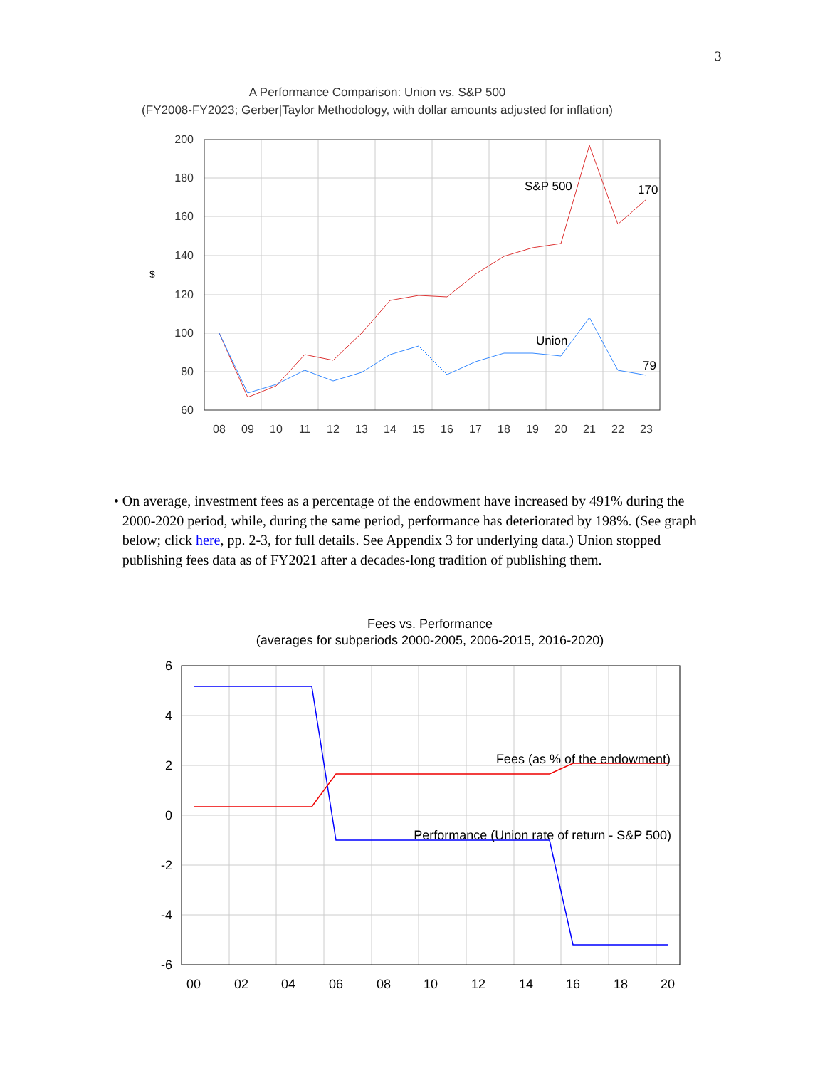3
A Performance Comparison: Union vs. S&P 500
(FY2008-FY2023; Gerber|Taylor Methodology, with dollar amounts adjusted for inflation)
200
180
160
140
120
100
80
60
$
08
09
10
11
12
13
14
15
16
17
18
19
20
21
22
23
S&P 500
170
Union
79
• On average, investment fees as a percentage of the endowment have increased by 491% during the 2000-2020 period, while, during the same period, performance has deteriorated by 198%. (See graph below; click here, pp. 2-3, for full details. See Appendix 3 for underlying data.) Union stopped publishing fees data as of FY2021 after a decades-long tradition of publishing them.
Fees vs. Performance
(averages for subperiods 2000-2005, 2006-2015, 2016-2020)
6
4
2
0
-2
-4
-6
00
02
04
06
08
10
12
14
16
18
20
Fees (as % of the endowment)
Performance (Union rate of return - S&P 500)